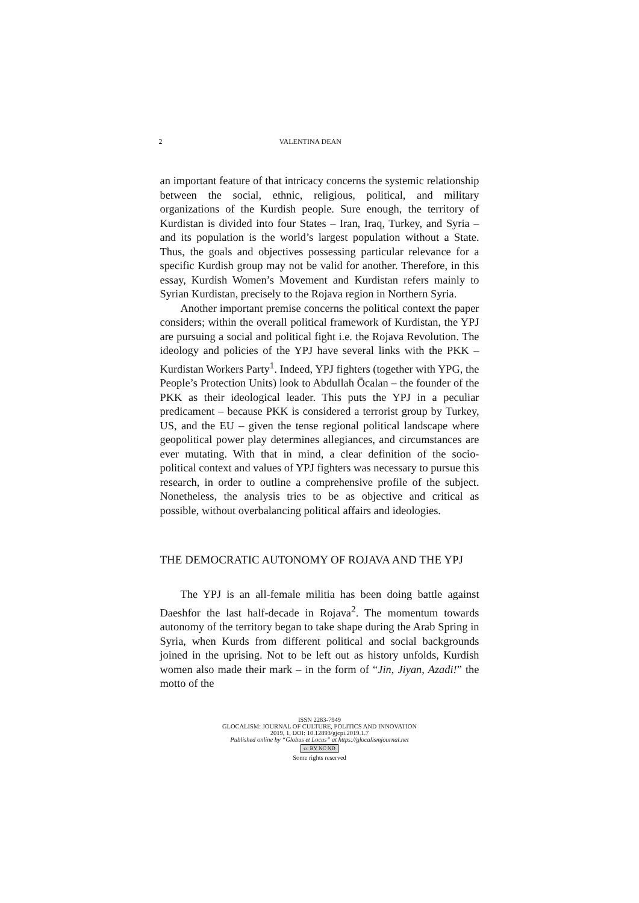2 VALENTINA DEAN
an important feature of that intricacy concerns the systemic relationship between the social, ethnic, religious, political, and military organizations of the Kurdish people. Sure enough, the territory of Kurdistan is divided into four States – Iran, Iraq, Turkey, and Syria – and its population is the world’s largest population without a State. Thus, the goals and objectives possessing particular relevance for a specific Kurdish group may not be valid for another. Therefore, in this essay, Kurdish Women’s Movement and Kurdistan refers mainly to Syrian Kurdistan, precisely to the Rojava region in Northern Syria.
Another important premise concerns the political context the paper considers; within the overall political framework of Kurdistan, the YPJ are pursuing a social and political fight i.e. the Rojava Revolution. The ideology and policies of the YPJ have several links with the PKK – Kurdistan Workers Party<sup>1</sup>. Indeed, YPJ fighters (together with YPG, the People’s Protection Units) look to Abdullah Öcalan – the founder of the PKK as their ideological leader. This puts the YPJ in a peculiar predicament – because PKK is considered a terrorist group by Turkey, US, and the EU – given the tense regional political landscape where geopolitical power play determines allegiances, and circumstances are ever mutating. With that in mind, a clear definition of the socio-political context and values of YPJ fighters was necessary to pursue this research, in order to outline a comprehensive profile of the subject. Nonetheless, the analysis tries to be as objective and critical as possible, without overbalancing political affairs and ideologies.
THE DEMOCRATIC AUTONOMY OF ROJAVA AND THE YPJ
The YPJ is an all-female militia has been doing battle against Daeshfor the last half-decade in Rojava<sup>2</sup>. The momentum towards autonomy of the territory began to take shape during the Arab Spring in Syria, when Kurds from different political and social backgrounds joined in the uprising. Not to be left out as history unfolds, Kurdish women also made their mark – in the form of “Jin, Jiyan, Azadi!” the motto of the
ISSN 2283-7949
GLOCALISM: JOURNAL OF CULTURE, POLITICS AND INNOVATION
2019, 1, DOI: 10.12893/gjcpi.2019.1.7
Published online by “Globus et Locus” at https://glocalismjournal.net
cc BY NC ND
Some rights reserved